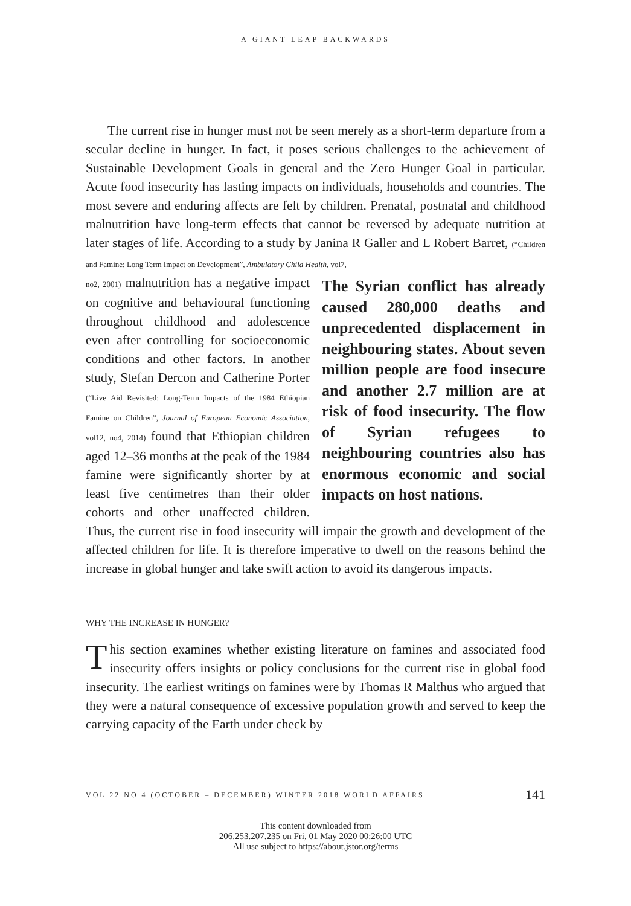A GIANT LEAP BACKWARDS
The current rise in hunger must not be seen merely as a short-term departure from a secular decline in hunger. In fact, it poses serious challenges to the achievement of Sustainable Development Goals in general and the Zero Hunger Goal in particular. Acute food insecurity has lasting impacts on individuals, households and countries. The most severe and enduring affects are felt by children. Prenatal, postnatal and childhood malnutrition have long-term effects that cannot be reversed by adequate nutrition at later stages of life. According to a study by Janina R Galler and L Robert Barret, (“Children and Famine: Long Term Impact on Development”, Ambulatory Child Health, vol7,
The Syrian conflict has already caused 280,000 deaths and unprecedented displacement in neighbouring states. About seven million people are food insecure and another 2.7 million are at risk of food insecurity. The flow of Syrian refugees to neighbouring countries also has enormous economic and social impacts on host nations.
no2, 2001) malnutrition has a negative impact on cognitive and behavioural functioning throughout childhood and adolescence even after controlling for socioeconomic conditions and other factors. In another study, Stefan Dercon and Catherine Porter (“Live Aid Revisited: Long-Term Impacts of the 1984 Ethiopian Famine on Children”, Journal of European Economic Association, vol12, no4, 2014) found that Ethiopian children aged 12–36 months at the peak of the 1984 famine were significantly shorter by at least five centimetres than their older cohorts and other unaffected children. Thus, the current rise in food insecurity will impair the growth and development of the affected children for life. It is therefore imperative to dwell on the reasons behind the increase in global hunger and take swift action to avoid its dangerous impacts.
WHY THE INCREASE IN HUNGER?
This section examines whether existing literature on famines and associated food insecurity offers insights or policy conclusions for the current rise in global food insecurity. The earliest writings on famines were by Thomas R Malthus who argued that they were a natural consequence of excessive population growth and served to keep the carrying capacity of the Earth under check by
VOL 22 NO 4 (OCTOBER – DECEMBER) WINTER 2018 WORLD AFFAIRS 141
This content downloaded from
206.253.207.235 on Fri, 01 May 2020 00:26:00 UTC
All use subject to https://about.jstor.org/terms